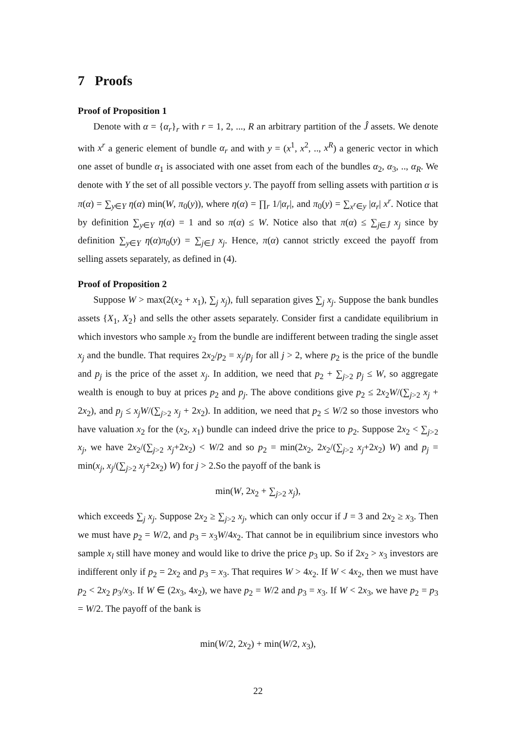7 Proofs
Proof of Proposition 1
Denote with α = {α<sub>r</sub>}<sub>r</sub> with r = 1, 2, ..., R an arbitrary partition of the Ĵ assets. We denote with x<sup>r</sup> a generic element of bundle α<sub>r</sub> and with y = (x<sup>1</sup>, x<sup>2</sup>, .., x<sup>R</sup>) a generic vector in which one asset of bundle α<sub>1</sub> is associated with one asset from each of the bundles α<sub>2</sub>, α<sub>3</sub>, .., α<sub>R</sub>. We denote with Y the set of all possible vectors y. The payoff from selling assets with partition α is π(α) = ∑<sub>y∈Y</sub> η(α) min(W, π<sub>0</sub>(y)), where η(α) = ∏<sub>r</sub> 1/|α<sub>r</sub>|, and π<sub>0</sub>(y) = ∑<sub>x<sup>r</sup>∈y</sub> |α<sub>r</sub>| x<sup>r</sup>. Notice that by definition ∑<sub>y∈Y</sub> η(α) = 1 and so π(α) ≤ W. Notice also that π(α) ≤ ∑<sub>j∈Ĵ</sub> x<sub>j</sub> since by definition ∑<sub>y∈Y</sub> η(α)π<sub>0</sub>(y) = ∑<sub>j∈Ĵ</sub> x<sub>j</sub>. Hence, π(α) cannot strictly exceed the payoff from selling assets separately, as defined in (4).
Proof of Proposition 2
Suppose W > max(2(x<sub>2</sub> + x<sub>1</sub>), ∑<sub>j</sub> x<sub>j</sub>), full separation gives ∑<sub>j</sub> x<sub>j</sub>. Suppose the bank bundles assets {X<sub>1</sub>, X<sub>2</sub>} and sells the other assets separately. Consider first a candidate equilibrium in which investors who sample x<sub>2</sub> from the bundle are indifferent between trading the single asset x<sub>j</sub> and the bundle. That requires 2x<sub>2</sub>/p<sub>2</sub> = x<sub>j</sub>/p<sub>j</sub> for all j > 2, where p<sub>2</sub> is the price of the bundle and p<sub>j</sub> is the price of the asset x<sub>j</sub>. In addition, we need that p<sub>2</sub> + ∑<sub>j>2</sub> p<sub>j</sub> ≤ W, so aggregate wealth is enough to buy at prices p<sub>2</sub> and p<sub>j</sub>. The above conditions give p<sub>2</sub> ≤ 2x<sub>2</sub>W/(∑<sub>j>2</sub> x<sub>j</sub> + 2x<sub>2</sub>), and p<sub>j</sub> ≤ x<sub>j</sub>W/(∑<sub>j>2</sub> x<sub>j</sub> + 2x<sub>2</sub>). In addition, we need that p<sub>2</sub> ≤ W/2 so those investors who have valuation x<sub>2</sub> for the (x<sub>2</sub>, x<sub>1</sub>) bundle can indeed drive the price to p<sub>2</sub>. Suppose 2x<sub>2</sub> < ∑<sub>j>2</sub> x<sub>j</sub>, we have 2x<sub>2</sub>/(∑<sub>j>2</sub> x<sub>j</sub>+2x<sub>2</sub>) < W/2 and so p<sub>2</sub> = min(2x<sub>2</sub>, 2x<sub>2</sub>/(∑<sub>j>2</sub> x<sub>j</sub>+2x<sub>2</sub>) W) and p<sub>j</sub> = min(x<sub>j</sub>, x<sub>j</sub>/(∑<sub>j>2</sub> x<sub>j</sub>+2x<sub>2</sub>) W) for j > 2.So the payoff of the bank is
min(W, 2x<sub>2</sub> + ∑<sub>j>2</sub> x<sub>j</sub>),
which exceeds ∑<sub>j</sub> x<sub>j</sub>. Suppose 2x<sub>2</sub> ≥ ∑<sub>j>2</sub> x<sub>j</sub>, which can only occur if J = 3 and 2x<sub>2</sub> ≥ x<sub>3</sub>. Then we must have p<sub>2</sub> = W/2, and p<sub>3</sub> = x<sub>3</sub>W/4x<sub>2</sub>. That cannot be in equilibrium since investors who sample x<sub>l</sub> still have money and would like to drive the price p<sub>3</sub> up. So if 2x<sub>2</sub> > x<sub>3</sub> investors are indifferent only if p<sub>2</sub> = 2x<sub>2</sub> and p<sub>3</sub> = x<sub>3</sub>. That requires W > 4x<sub>2</sub>. If W < 4x<sub>2</sub>, then we must have p<sub>2</sub> < 2x<sub>2</sub> p<sub>3</sub>/x<sub>3</sub>. If W ∈ (2x<sub>3</sub>, 4x<sub>2</sub>), we have p<sub>2</sub> = W/2 and p<sub>3</sub> = x<sub>3</sub>. If W < 2x<sub>3</sub>, we have p<sub>2</sub> = p<sub>3</sub> = W/2. The payoff of the bank is
min(W/2, 2x<sub>2</sub>) + min(W/2, x<sub>3</sub>),
22